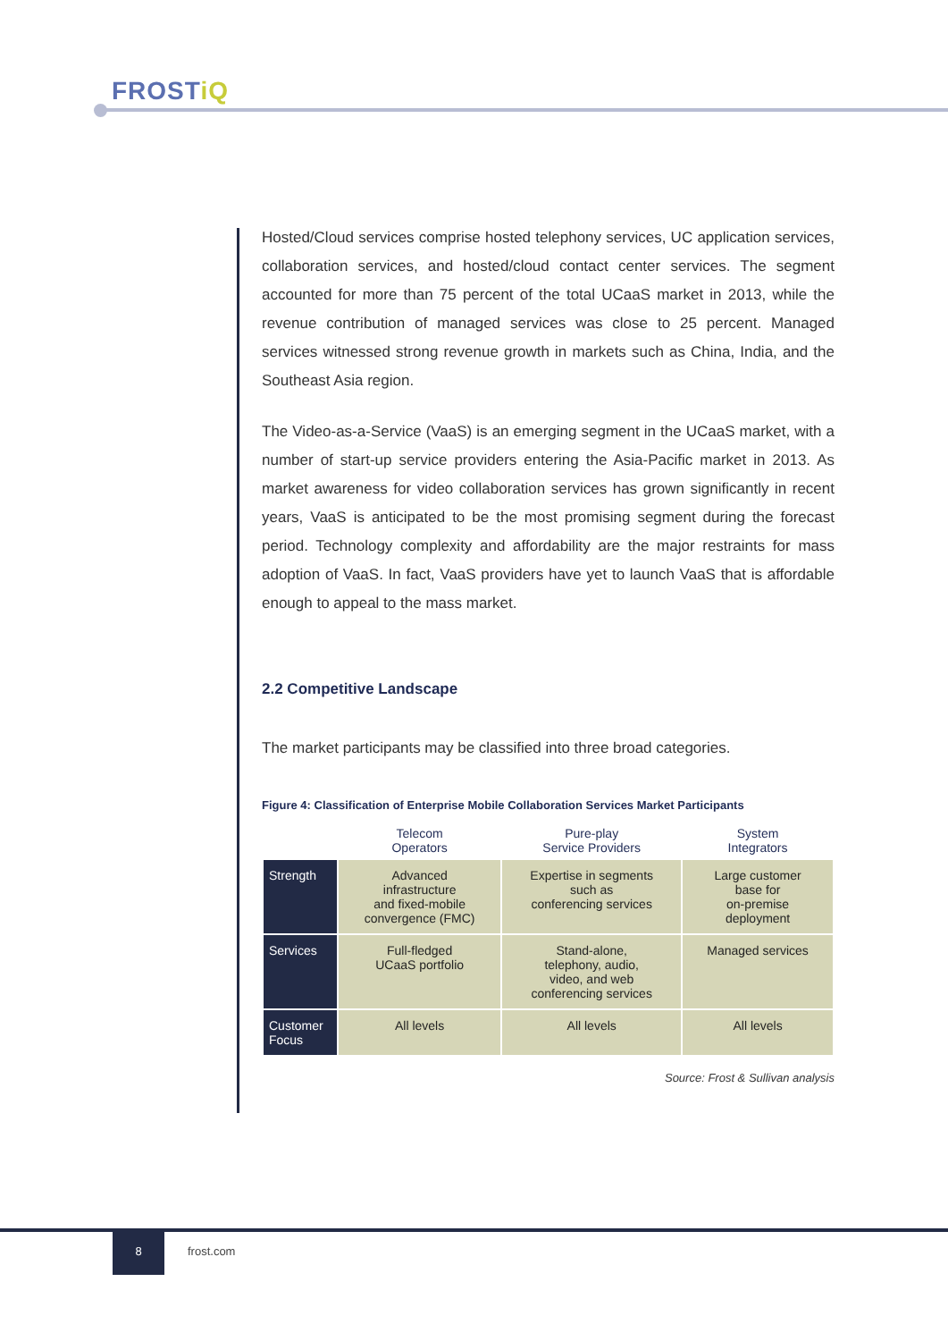FROSTiQ
Hosted/Cloud services comprise hosted telephony services, UC application services, collaboration services, and hosted/cloud contact center services. The segment accounted for more than 75 percent of the total UCaaS market in 2013, while the revenue contribution of managed services was close to 25 percent. Managed services witnessed strong revenue growth in markets such as China, India, and the Southeast Asia region.
The Video-as-a-Service (VaaS) is an emerging segment in the UCaaS market, with a number of start-up service providers entering the Asia-Pacific market in 2013. As market awareness for video collaboration services has grown significantly in recent years, VaaS is anticipated to be the most promising segment during the forecast period. Technology complexity and affordability are the major restraints for mass adoption of VaaS. In fact, VaaS providers have yet to launch VaaS that is affordable enough to appeal to the mass market.
2.2 Competitive Landscape
The market participants may be classified into three broad categories.
Figure 4: Classification of Enterprise Mobile Collaboration Services Market Participants
| | Telecom Operators | Pure-play Service Providers | System Integrators |
| --- | --- | --- | --- |
| Strength | Advanced infrastructure and fixed-mobile convergence (FMC) | Expertise in segments such as conferencing services | Large customer base for on-premise deployment |
| Services | Full-fledged UCaaS portfolio | Stand-alone, telephony, audio, video, and web conferencing services | Managed services |
| Customer Focus | All levels | All levels | All levels |
Source: Frost & Sullivan analysis
8
frost.com